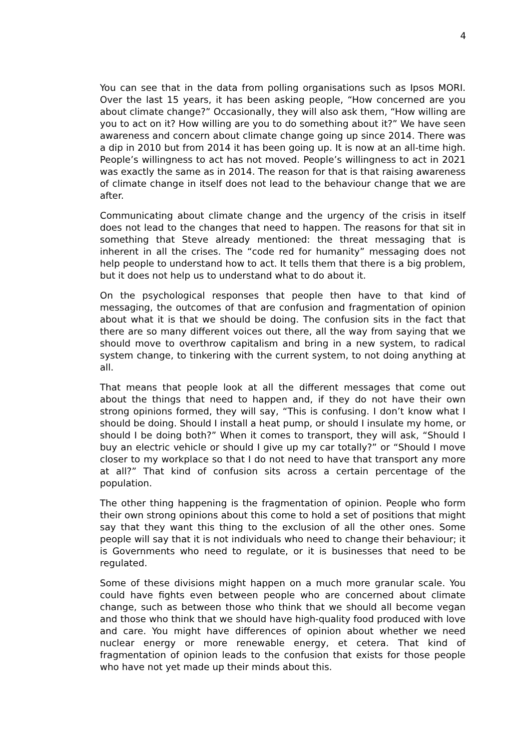4
You can see that in the data from polling organisations such as Ipsos MORI. Over the last 15 years, it has been asking people, “How concerned are you about climate change?” Occasionally, they will also ask them, “How willing are you to act on it? How willing are you to do something about it?” We have seen awareness and concern about climate change going up since 2014. There was a dip in 2010 but from 2014 it has been going up. It is now at an all-time high. People’s willingness to act has not moved. People’s willingness to act in 2021 was exactly the same as in 2014. The reason for that is that raising awareness of climate change in itself does not lead to the behaviour change that we are after.
Communicating about climate change and the urgency of the crisis in itself does not lead to the changes that need to happen. The reasons for that sit in something that Steve already mentioned: the threat messaging that is inherent in all the crises. The “code red for humanity” messaging does not help people to understand how to act. It tells them that there is a big problem, but it does not help us to understand what to do about it.
On the psychological responses that people then have to that kind of messaging, the outcomes of that are confusion and fragmentation of opinion about what it is that we should be doing. The confusion sits in the fact that there are so many different voices out there, all the way from saying that we should move to overthrow capitalism and bring in a new system, to radical system change, to tinkering with the current system, to not doing anything at all.
That means that people look at all the different messages that come out about the things that need to happen and, if they do not have their own strong opinions formed, they will say, “This is confusing. I don’t know what I should be doing. Should I install a heat pump, or should I insulate my home, or should I be doing both?” When it comes to transport, they will ask, “Should I buy an electric vehicle or should I give up my car totally?” or “Should I move closer to my workplace so that I do not need to have that transport any more at all?” That kind of confusion sits across a certain percentage of the population.
The other thing happening is the fragmentation of opinion. People who form their own strong opinions about this come to hold a set of positions that might say that they want this thing to the exclusion of all the other ones. Some people will say that it is not individuals who need to change their behaviour; it is Governments who need to regulate, or it is businesses that need to be regulated.
Some of these divisions might happen on a much more granular scale. You could have fights even between people who are concerned about climate change, such as between those who think that we should all become vegan and those who think that we should have high-quality food produced with love and care. You might have differences of opinion about whether we need nuclear energy or more renewable energy, et cetera. That kind of fragmentation of opinion leads to the confusion that exists for those people who have not yet made up their minds about this.